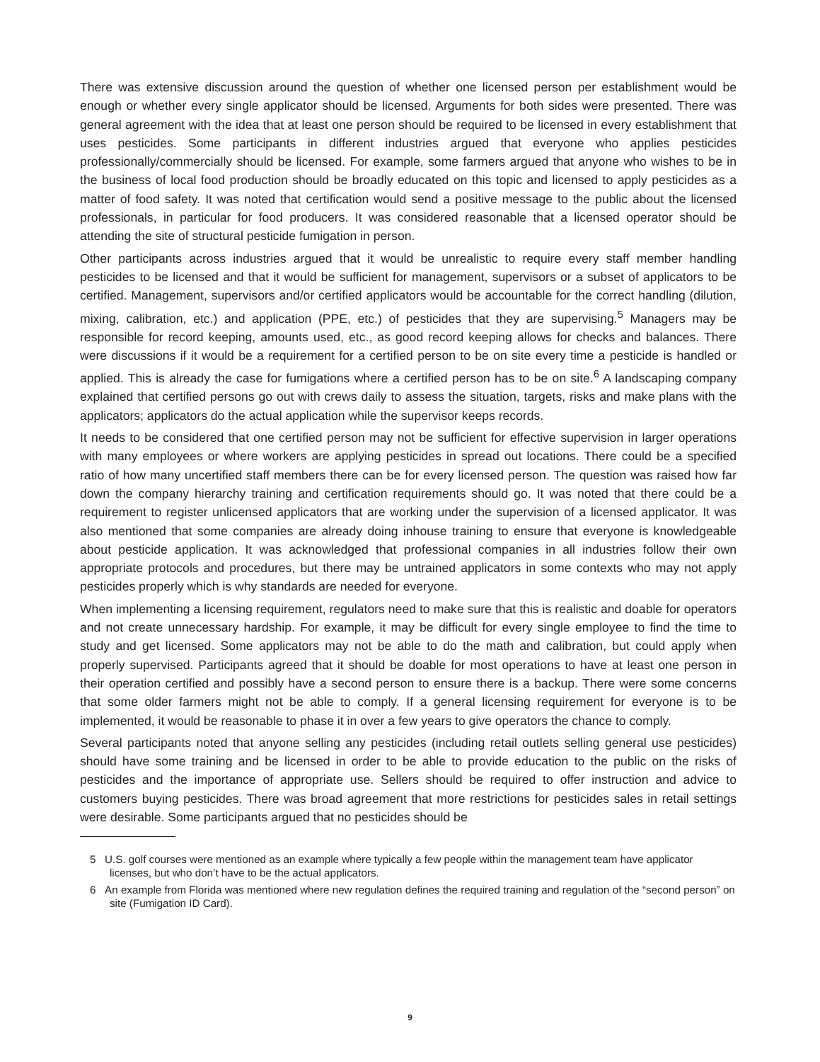There was extensive discussion around the question of whether one licensed person per establishment would be enough or whether every single applicator should be licensed. Arguments for both sides were presented. There was general agreement with the idea that at least one person should be required to be licensed in every establishment that uses pesticides. Some participants in different industries argued that everyone who applies pesticides professionally/commercially should be licensed. For example, some farmers argued that anyone who wishes to be in the business of local food production should be broadly educated on this topic and licensed to apply pesticides as a matter of food safety. It was noted that certification would send a positive message to the public about the licensed professionals, in particular for food producers. It was considered reasonable that a licensed operator should be attending the site of structural pesticide fumigation in person.
Other participants across industries argued that it would be unrealistic to require every staff member handling pesticides to be licensed and that it would be sufficient for management, supervisors or a subset of applicators to be certified. Management, supervisors and/or certified applicators would be accountable for the correct handling (dilution, mixing, calibration, etc.) and application (PPE, etc.) of pesticides that they are supervising.<sup>5</sup> Managers may be responsible for record keeping, amounts used, etc., as good record keeping allows for checks and balances. There were discussions if it would be a requirement for a certified person to be on site every time a pesticide is handled or applied. This is already the case for fumigations where a certified person has to be on site.<sup>6</sup> A landscaping company explained that certified persons go out with crews daily to assess the situation, targets, risks and make plans with the applicators; applicators do the actual application while the supervisor keeps records.
It needs to be considered that one certified person may not be sufficient for effective supervision in larger operations with many employees or where workers are applying pesticides in spread out locations. There could be a specified ratio of how many uncertified staff members there can be for every licensed person. The question was raised how far down the company hierarchy training and certification requirements should go. It was noted that there could be a requirement to register unlicensed applicators that are working under the supervision of a licensed applicator. It was also mentioned that some companies are already doing inhouse training to ensure that everyone is knowledgeable about pesticide application. It was acknowledged that professional companies in all industries follow their own appropriate protocols and procedures, but there may be untrained applicators in some contexts who may not apply pesticides properly which is why standards are needed for everyone.
When implementing a licensing requirement, regulators need to make sure that this is realistic and doable for operators and not create unnecessary hardship. For example, it may be difficult for every single employee to find the time to study and get licensed. Some applicators may not be able to do the math and calibration, but could apply when properly supervised. Participants agreed that it should be doable for most operations to have at least one person in their operation certified and possibly have a second person to ensure there is a backup. There were some concerns that some older farmers might not be able to comply. If a general licensing requirement for everyone is to be implemented, it would be reasonable to phase it in over a few years to give operators the chance to comply.
Several participants noted that anyone selling any pesticides (including retail outlets selling general use pesticides) should have some training and be licensed in order to be able to provide education to the public on the risks of pesticides and the importance of appropriate use. Sellers should be required to offer instruction and advice to customers buying pesticides. There was broad agreement that more restrictions for pesticides sales in retail settings were desirable. Some participants argued that no pesticides should be
5 U.S. golf courses were mentioned as an example where typically a few people within the management team have applicator licenses, but who don’t have to be the actual applicators.
6 An example from Florida was mentioned where new regulation defines the required training and regulation of the “second person” on site (Fumigation ID Card).
9